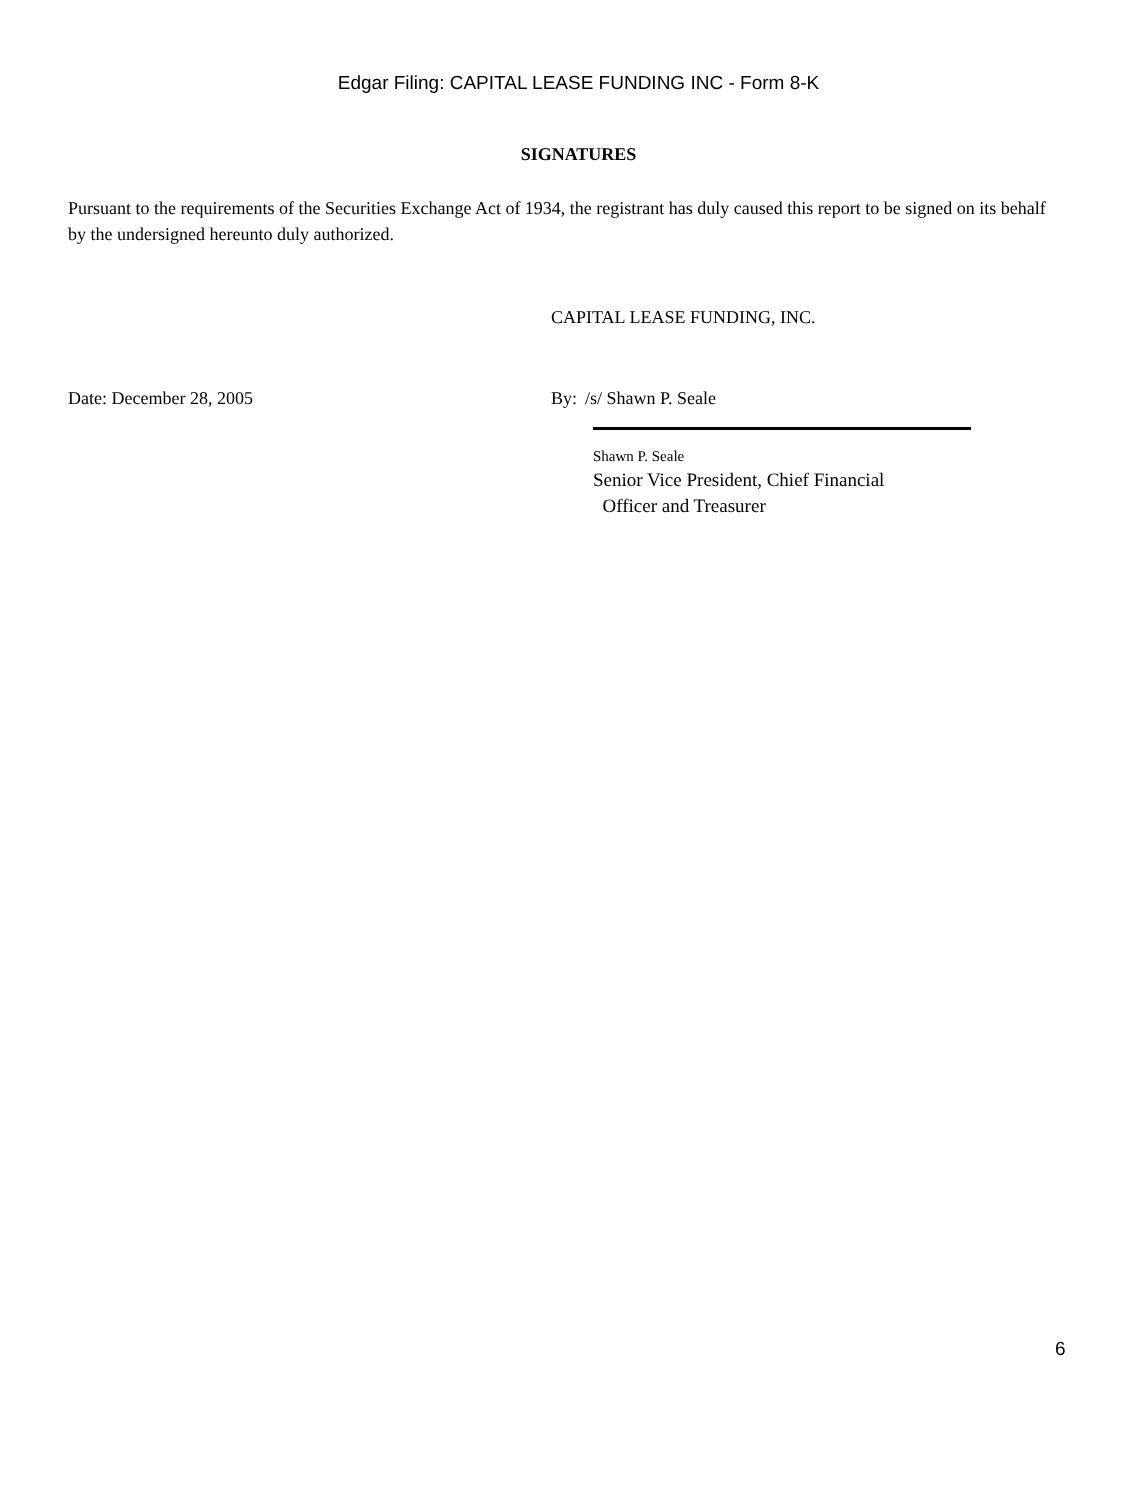Edgar Filing: CAPITAL LEASE FUNDING INC - Form 8-K
SIGNATURES
Pursuant to the requirements of the Securities Exchange Act of 1934, the registrant has duly caused this report to be signed on its behalf by the undersigned hereunto duly authorized.
CAPITAL LEASE FUNDING, INC.
Date: December 28, 2005 By: /s/ Shawn P. Seale
Shawn P. Seale
Senior Vice President, Chief Financial
Officer and Treasurer
6